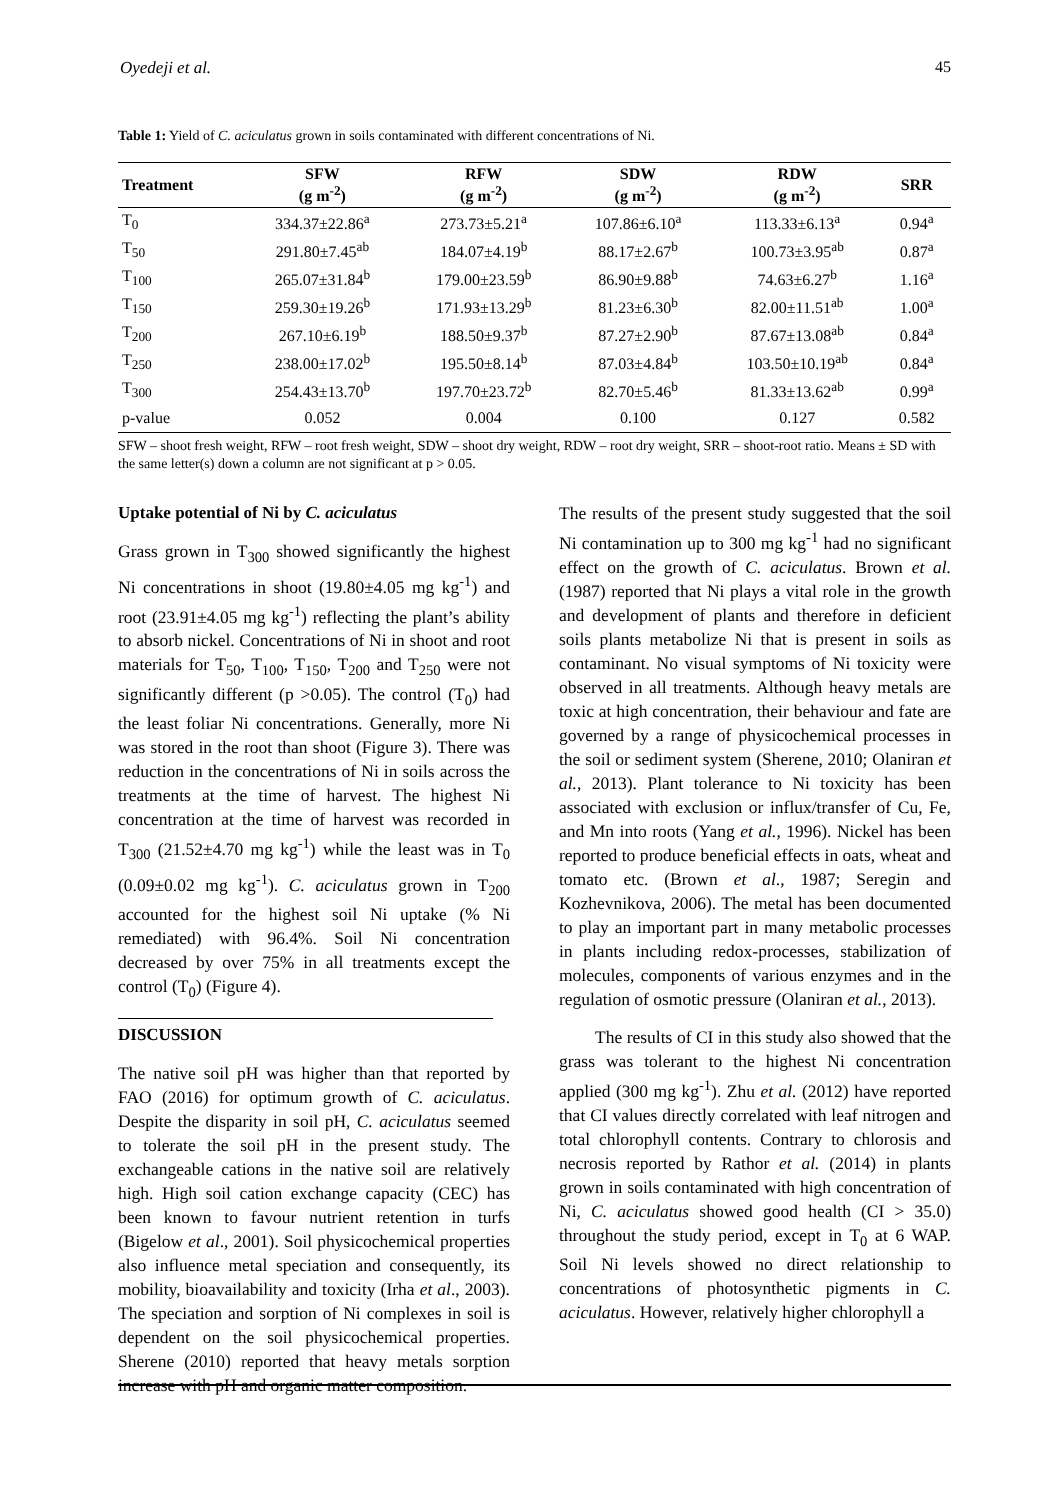Oyedeji et al. 45
Table 1: Yield of C. aciculatus grown in soils contaminated with different concentrations of Ni.
| Treatment | SFW (g m<sup>-2</sup>) | RFW (g m<sup>-2</sup>) | SDW (g m<sup>-2</sup>) | RDW (g m<sup>-2</sup>) | SRR |
| --- | --- | --- | --- | --- | --- |
| T<sub>0</sub> | 334.37±22.86<sup>a</sup> | 273.73±5.21<sup>a</sup> | 107.86±6.10<sup>a</sup> | 113.33±6.13<sup>a</sup> | 0.94<sup>a</sup> |
| T<sub>50</sub> | 291.80±7.45<sup>ab</sup> | 184.07±4.19<sup>b</sup> | 88.17±2.67<sup>b</sup> | 100.73±3.95<sup>ab</sup> | 0.87<sup>a</sup> |
| T<sub>100</sub> | 265.07±31.84<sup>b</sup> | 179.00±23.59<sup>b</sup> | 86.90±9.88<sup>b</sup> | 74.63±6.27<sup>b</sup> | 1.16<sup>a</sup> |
| T<sub>150</sub> | 259.30±19.26<sup>b</sup> | 171.93±13.29<sup>b</sup> | 81.23±6.30<sup>b</sup> | 82.00±11.51<sup>ab</sup> | 1.00<sup>a</sup> |
| T<sub>200</sub> | 267.10±6.19<sup>b</sup> | 188.50±9.37<sup>b</sup> | 87.27±2.90<sup>b</sup> | 87.67±13.08<sup>ab</sup> | 0.84<sup>a</sup> |
| T<sub>250</sub> | 238.00±17.02<sup>b</sup> | 195.50±8.14<sup>b</sup> | 87.03±4.84<sup>b</sup> | 103.50±10.19<sup>ab</sup> | 0.84<sup>a</sup> |
| T<sub>300</sub> | 254.43±13.70<sup>b</sup> | 197.70±23.72<sup>b</sup> | 82.70±5.46<sup>b</sup> | 81.33±13.62<sup>ab</sup> | 0.99<sup>a</sup> |
| p-value | 0.052 | 0.004 | 0.100 | 0.127 | 0.582 |
SFW – shoot fresh weight, RFW – root fresh weight, SDW – shoot dry weight, RDW – root dry weight, SRR – shoot-root ratio. Means ± SD with the same letter(s) down a column are not significant at p > 0.05.
Uptake potential of Ni by C. aciculatus
Grass grown in T<sub>300</sub> showed significantly the highest Ni concentrations in shoot (19.80±4.05 mg kg<sup>-1</sup>) and root (23.91±4.05 mg kg<sup>-1</sup>) reflecting the plant’s ability to absorb nickel. Concentrations of Ni in shoot and root materials for T<sub>50</sub>, T<sub>100</sub>, T<sub>150</sub>, T<sub>200</sub> and T<sub>250</sub> were not significantly different (p >0.05). The control (T<sub>0</sub>) had the least foliar Ni concentrations. Generally, more Ni was stored in the root than shoot (Figure 3). There was reduction in the concentrations of Ni in soils across the treatments at the time of harvest. The highest Ni concentration at the time of harvest was recorded in T<sub>300</sub> (21.52±4.70 mg kg<sup>-1</sup>) while the least was in T<sub>0</sub> (0.09±0.02 mg kg<sup>-1</sup>). C. aciculatus grown in T<sub>200</sub> accounted for the highest soil Ni uptake (% Ni remediated) with 96.4%. Soil Ni concentration decreased by over 75% in all treatments except the control (T<sub>0</sub>) (Figure 4).
DISCUSSION
The native soil pH was higher than that reported by FAO (2016) for optimum growth of C. aciculatus. Despite the disparity in soil pH, C. aciculatus seemed to tolerate the soil pH in the present study. The exchangeable cations in the native soil are relatively high. High soil cation exchange capacity (CEC) has been known to favour nutrient retention in turfs (Bigelow et al., 2001). Soil physicochemical properties also influence metal speciation and consequently, its mobility, bioavailability and toxicity (Irha et al., 2003). The speciation and sorption of Ni complexes in soil is dependent on the soil physicochemical properties. Sherene (2010) reported that heavy metals sorption increase with pH and organic matter composition.
The results of the present study suggested that the soil Ni contamination up to 300 mg kg<sup>-1</sup> had no significant effect on the growth of C. aciculatus. Brown et al. (1987) reported that Ni plays a vital role in the growth and development of plants and therefore in deficient soils plants metabolize Ni that is present in soils as contaminant. No visual symptoms of Ni toxicity were observed in all treatments. Although heavy metals are toxic at high concentration, their behaviour and fate are governed by a range of physicochemical processes in the soil or sediment system (Sherene, 2010; Olaniran et al., 2013). Plant tolerance to Ni toxicity has been associated with exclusion or influx/transfer of Cu, Fe, and Mn into roots (Yang et al., 1996). Nickel has been reported to produce beneficial effects in oats, wheat and tomato etc. (Brown et al., 1987; Seregin and Kozhevnikova, 2006). The metal has been documented to play an important part in many metabolic processes in plants including redox-processes, stabilization of molecules, components of various enzymes and in the regulation of osmotic pressure (Olaniran et al., 2013).
The results of CI in this study also showed that the grass was tolerant to the highest Ni concentration applied (300 mg kg<sup>-1</sup>). Zhu et al. (2012) have reported that CI values directly correlated with leaf nitrogen and total chlorophyll contents. Contrary to chlorosis and necrosis reported by Rathor et al. (2014) in plants grown in soils contaminated with high concentration of Ni, C. aciculatus showed good health (CI > 35.0) throughout the study period, except in T<sub>0</sub> at 6 WAP. Soil Ni levels showed no direct relationship to concentrations of photosynthetic pigments in C. aciculatus. However, relatively higher chlorophyll a